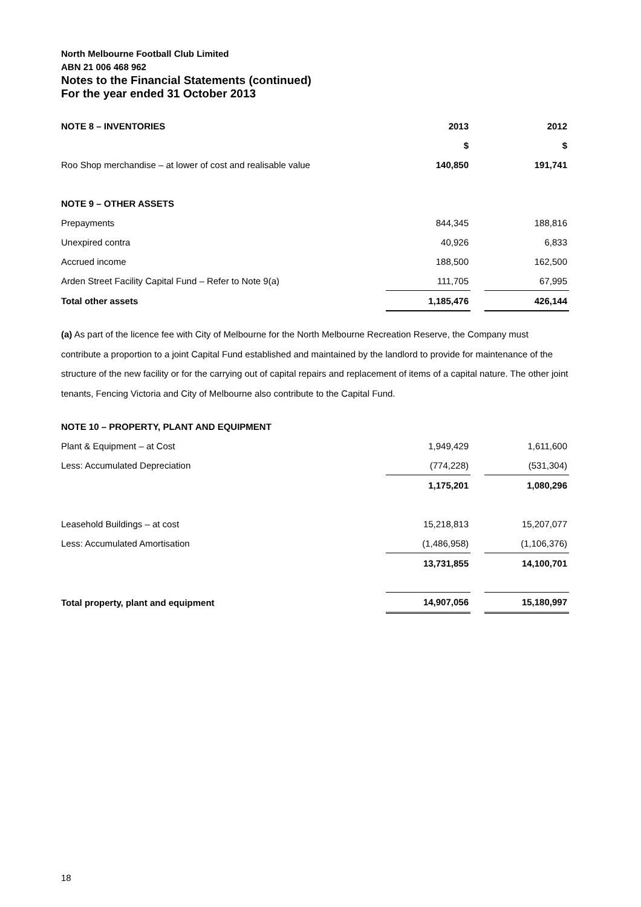North Melbourne Football Club Limited
ABN 21 006 468 962
Notes to the Financial Statements (continued)
For the year ended 31 October 2013
| NOTE 8 – INVENTORIES | 2013 | | 2012 |
| | $ | | $ |
| Roo Shop merchandise – at lower of cost and realisable value | 140,850 | | 191,741 |
| NOTE 9 – OTHER ASSETS | | | |
| Prepayments | 844,345 | | 188,816 |
| Unexpired contra | 40,926 | | 6,833 |
| Accrued income | 188,500 | | 162,500 |
| Arden Street Facility Capital Fund – Refer to Note 9(a) | 111,705 | | 67,995 |
| Total other assets | 1,185,476 | | 426,144 |
(a) As part of the licence fee with City of Melbourne for the North Melbourne Recreation Reserve, the Company must contribute a proportion to a joint Capital Fund established and maintained by the landlord to provide for maintenance of the structure of the new facility or for the carrying out of capital repairs and replacement of items of a capital nature. The other joint tenants, Fencing Victoria and City of Melbourne also contribute to the Capital Fund.
| NOTE 10 – PROPERTY, PLANT AND EQUIPMENT | | | |
| Plant & Equipment – at Cost | 1,949,429 | | 1,611,600 |
| Less: Accumulated Depreciation | (774,228) | | (531,304) |
| | 1,175,201 | | 1,080,296 |
| Leasehold Buildings – at cost | 15,218,813 | | 15,207,077 |
| Less: Accumulated Amortisation | (1,486,958) | | (1,106,376) |
| | 13,731,855 | | 14,100,701 |
| Total property, plant and equipment | 14,907,056 | | 15,180,997 |
18